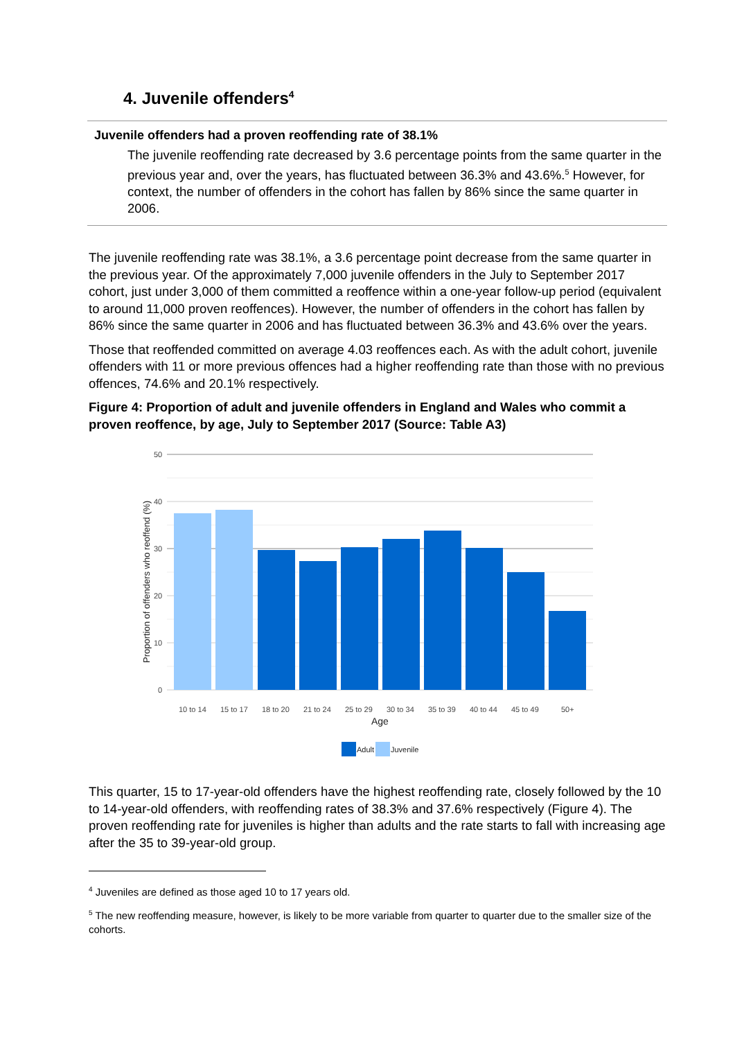4. Juvenile offenders<sup>4</sup>
Juvenile offenders had a proven reoffending rate of 38.1%
The juvenile reoffending rate decreased by 3.6 percentage points from the same quarter in the previous year and, over the years, has fluctuated between 36.3% and 43.6%.<sup>5</sup> However, for context, the number of offenders in the cohort has fallen by 86% since the same quarter in 2006.
The juvenile reoffending rate was 38.1%, a 3.6 percentage point decrease from the same quarter in the previous year. Of the approximately 7,000 juvenile offenders in the July to September 2017 cohort, just under 3,000 of them committed a reoffence within a one-year follow-up period (equivalent to around 11,000 proven reoffences). However, the number of offenders in the cohort has fallen by 86% since the same quarter in 2006 and has fluctuated between 36.3% and 43.6% over the years.
Those that reoffended committed on average 4.03 reoffences each. As with the adult cohort, juvenile offenders with 11 or more previous offences had a higher reoffending rate than those with no previous offences, 74.6% and 20.1% respectively.
Figure 4: Proportion of adult and juvenile offenders in England and Wales who commit a proven reoffence, by age, July to September 2017 (Source: Table A3)
50
40
30
20
10
0
Proportion of offenders who reoffend (%)
10 to 14
15 to 17
18 to 20
21 to 24
25 to 29
30 to 34
35 to 39
40 to 44
45 to 49
50+
Age
Adult
Juvenile
This quarter, 15 to 17-year-old offenders have the highest reoffending rate, closely followed by the 10 to 14-year-old offenders, with reoffending rates of 38.3% and 37.6% respectively (Figure 4). The proven reoffending rate for juveniles is higher than adults and the rate starts to fall with increasing age after the 35 to 39-year-old group.
<sup>4</sup> Juveniles are defined as those aged 10 to 17 years old.
<sup>5</sup> The new reoffending measure, however, is likely to be more variable from quarter to quarter due to the smaller size of the cohorts.